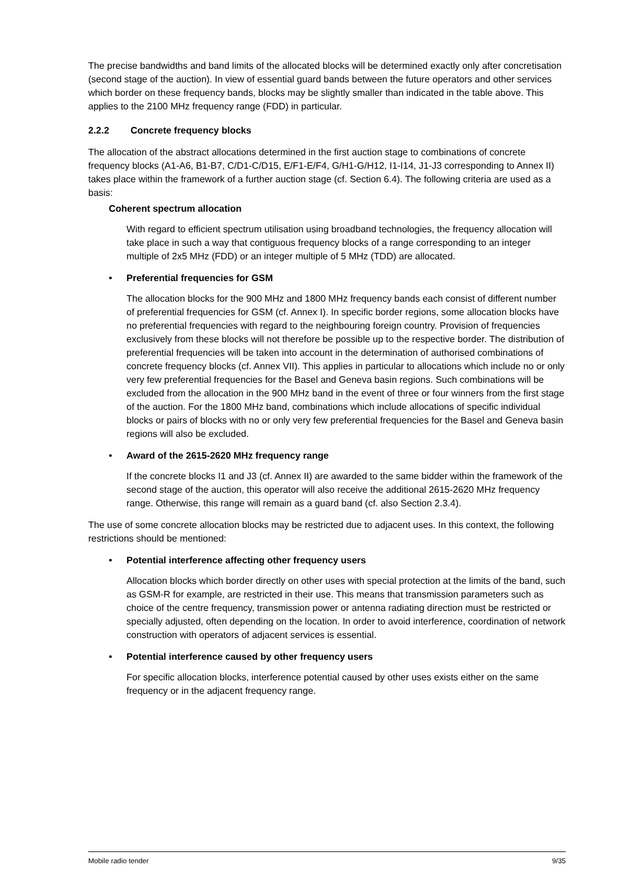The precise bandwidths and band limits of the allocated blocks will be determined exactly only after concretisation (second stage of the auction). In view of essential guard bands between the future operators and other services which border on these frequency bands, blocks may be slightly smaller than indicated in the table above. This applies to the 2100 MHz frequency range (FDD) in particular.
2.2.2 Concrete frequency blocks
The allocation of the abstract allocations determined in the first auction stage to combinations of concrete frequency blocks (A1-A6, B1-B7, C/D1-C/D15, E/F1-E/F4, G/H1-G/H12, I1-I14, J1-J3 corresponding to Annex II) takes place within the framework of a further auction stage (cf. Section 6.4). The following criteria are used as a basis:
Coherent spectrum allocation
With regard to efficient spectrum utilisation using broadband technologies, the frequency allocation will take place in such a way that contiguous frequency blocks of a range corresponding to an integer multiple of 2x5 MHz (FDD) or an integer multiple of 5 MHz (TDD) are allocated.
• Preferential frequencies for GSM
The allocation blocks for the 900 MHz and 1800 MHz frequency bands each consist of different number of preferential frequencies for GSM (cf. Annex I). In specific border regions, some allocation blocks have no preferential frequencies with regard to the neighbouring foreign country. Provision of frequencies exclusively from these blocks will not therefore be possible up to the respective border. The distribution of preferential frequencies will be taken into account in the determination of authorised combinations of concrete frequency blocks (cf. Annex VII). This applies in particular to allocations which include no or only very few preferential frequencies for the Basel and Geneva basin regions. Such combinations will be excluded from the allocation in the 900 MHz band in the event of three or four winners from the first stage of the auction. For the 1800 MHz band, combinations which include allocations of specific individual blocks or pairs of blocks with no or only very few preferential frequencies for the Basel and Geneva basin regions will also be excluded.
• Award of the 2615-2620 MHz frequency range
If the concrete blocks I1 and J3 (cf. Annex II) are awarded to the same bidder within the framework of the second stage of the auction, this operator will also receive the additional 2615-2620 MHz frequency range. Otherwise, this range will remain as a guard band (cf. also Section 2.3.4).
The use of some concrete allocation blocks may be restricted due to adjacent uses. In this context, the following restrictions should be mentioned:
• Potential interference affecting other frequency users
Allocation blocks which border directly on other uses with special protection at the limits of the band, such as GSM-R for example, are restricted in their use. This means that transmission parameters such as choice of the centre frequency, transmission power or antenna radiating direction must be restricted or specially adjusted, often depending on the location. In order to avoid interference, coordination of network construction with operators of adjacent services is essential.
• Potential interference caused by other frequency users
For specific allocation blocks, interference potential caused by other uses exists either on the same frequency or in the adjacent frequency range.
Mobile radio tender 9/35